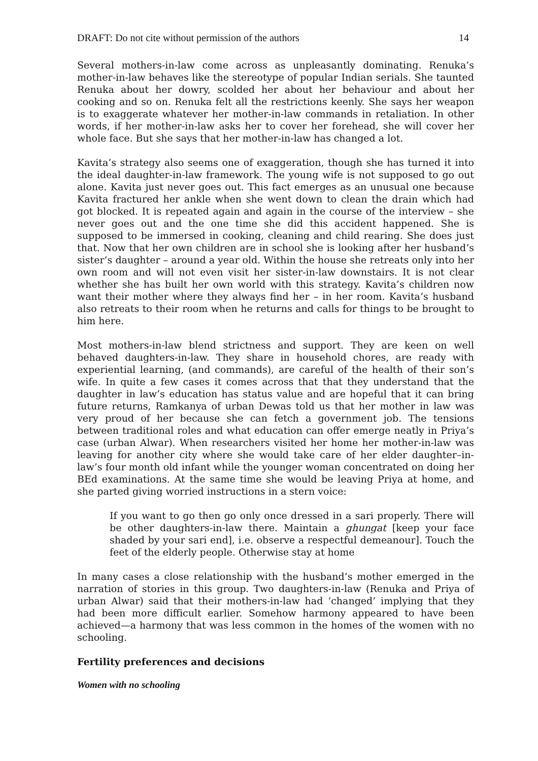DRAFT: Do not cite without permission of the authors 14
Several mothers-in-law come across as unpleasantly dominating. Renuka’s mother-in-law behaves like the stereotype of popular Indian serials. She taunted Renuka about her dowry, scolded her about her behaviour and about her cooking and so on. Renuka felt all the restrictions keenly. She says her weapon is to exaggerate whatever her mother-in-law commands in retaliation. In other words, if her mother-in-law asks her to cover her forehead, she will cover her whole face. But she says that her mother-in-law has changed a lot.
Kavita’s strategy also seems one of exaggeration, though she has turned it into the ideal daughter-in-law framework. The young wife is not supposed to go out alone. Kavita just never goes out. This fact emerges as an unusual one because Kavita fractured her ankle when she went down to clean the drain which had got blocked. It is repeated again and again in the course of the interview – she never goes out and the one time she did this accident happened. She is supposed to be immersed in cooking, cleaning and child rearing. She does just that. Now that her own children are in school she is looking after her husband’s sister’s daughter – around a year old. Within the house she retreats only into her own room and will not even visit her sister-in-law downstairs. It is not clear whether she has built her own world with this strategy. Kavita’s children now want their mother where they always find her – in her room. Kavita’s husband also retreats to their room when he returns and calls for things to be brought to him here.
Most mothers-in-law blend strictness and support. They are keen on well behaved daughters-in-law. They share in household chores, are ready with experiential learning, (and commands), are careful of the health of their son’s wife. In quite a few cases it comes across that that they understand that the daughter in law’s education has status value and are hopeful that it can bring future returns, Ramkanya of urban Dewas told us that her mother in law was very proud of her because she can fetch a government job. The tensions between traditional roles and what education can offer emerge neatly in Priya’s case (urban Alwar). When researchers visited her home her mother-in-law was leaving for another city where she would take care of her elder daughter–in-law’s four month old infant while the younger woman concentrated on doing her BEd examinations. At the same time she would be leaving Priya at home, and she parted giving worried instructions in a stern voice:
If you want to go then go only once dressed in a sari properly. There will be other daughters-in-law there. Maintain a ghungat [keep your face shaded by your sari end], i.e. observe a respectful demeanour]. Touch the feet of the elderly people. Otherwise stay at home
In many cases a close relationship with the husband’s mother emerged in the narration of stories in this group. Two daughters-in-law (Renuka and Priya of urban Alwar) said that their mothers-in-law had ‘changed’ implying that they had been more difficult earlier. Somehow harmony appeared to have been achieved—a harmony that was less common in the homes of the women with no schooling.
Fertility preferences and decisions
Women with no schooling